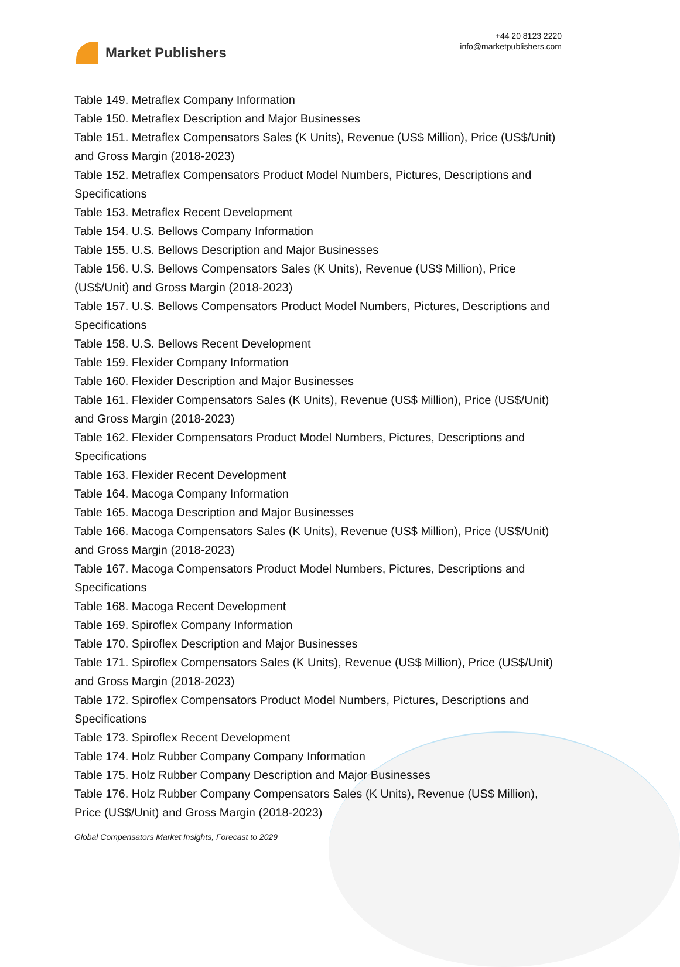Market Publishers
+44 20 8123 2220
info@marketpublishers.com
Table 149. Metraflex Company Information
Table 150. Metraflex Description and Major Businesses
Table 151. Metraflex Compensators Sales (K Units), Revenue (US$ Million), Price (US$/Unit) and Gross Margin (2018-2023)
Table 152. Metraflex Compensators Product Model Numbers, Pictures, Descriptions and Specifications
Table 153. Metraflex Recent Development
Table 154. U.S. Bellows Company Information
Table 155. U.S. Bellows Description and Major Businesses
Table 156. U.S. Bellows Compensators Sales (K Units), Revenue (US$ Million), Price (US$/Unit) and Gross Margin (2018-2023)
Table 157. U.S. Bellows Compensators Product Model Numbers, Pictures, Descriptions and Specifications
Table 158. U.S. Bellows Recent Development
Table 159. Flexider Company Information
Table 160. Flexider Description and Major Businesses
Table 161. Flexider Compensators Sales (K Units), Revenue (US$ Million), Price (US$/Unit) and Gross Margin (2018-2023)
Table 162. Flexider Compensators Product Model Numbers, Pictures, Descriptions and Specifications
Table 163. Flexider Recent Development
Table 164. Macoga Company Information
Table 165. Macoga Description and Major Businesses
Table 166. Macoga Compensators Sales (K Units), Revenue (US$ Million), Price (US$/Unit) and Gross Margin (2018-2023)
Table 167. Macoga Compensators Product Model Numbers, Pictures, Descriptions and Specifications
Table 168. Macoga Recent Development
Table 169. Spiroflex Company Information
Table 170. Spiroflex Description and Major Businesses
Table 171. Spiroflex Compensators Sales (K Units), Revenue (US$ Million), Price (US$/Unit) and Gross Margin (2018-2023)
Table 172. Spiroflex Compensators Product Model Numbers, Pictures, Descriptions and Specifications
Table 173. Spiroflex Recent Development
Table 174. Holz Rubber Company Company Information
Table 175. Holz Rubber Company Description and Major Businesses
Table 176. Holz Rubber Company Compensators Sales (K Units), Revenue (US$ Million), Price (US$/Unit) and Gross Margin (2018-2023)
Global Compensators Market Insights, Forecast to 2029